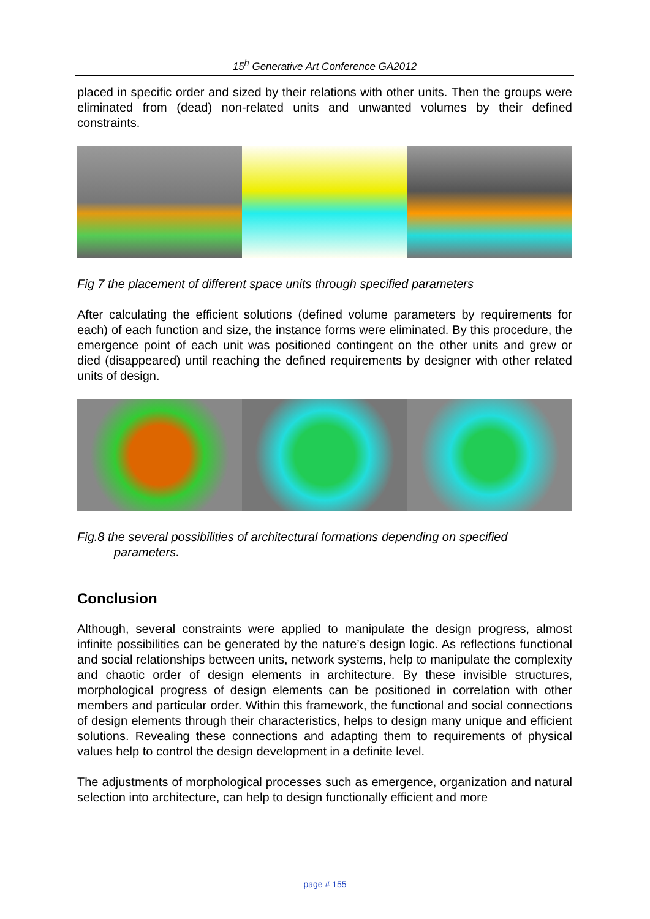15<sup>h</sup> Generative Art Conference GA2012
placed in specific order and sized by their relations with other units. Then the groups were eliminated from (dead) non-related units and unwanted volumes by their defined constraints.
Fig 7 the placement of different space units through specified parameters
After calculating the efficient solutions (defined volume parameters by requirements for each) of each function and size, the instance forms were eliminated. By this procedure, the emergence point of each unit was positioned contingent on the other units and grew or died (disappeared) until reaching the defined requirements by designer with other related units of design.
Fig.8 the several possibilities of architectural formations depending on specified
parameters.
Conclusion
Although, several constraints were applied to manipulate the design progress, almost infinite possibilities can be generated by the nature’s design logic. As reflections functional and social relationships between units, network systems, help to manipulate the complexity and chaotic order of design elements in architecture. By these invisible structures, morphological progress of design elements can be positioned in correlation with other members and particular order. Within this framework, the functional and social connections of design elements through their characteristics, helps to design many unique and efficient solutions. Revealing these connections and adapting them to requirements of physical values help to control the design development in a definite level.
The adjustments of morphological processes such as emergence, organization and natural selection into architecture, can help to design functionally efficient and more
page # 155